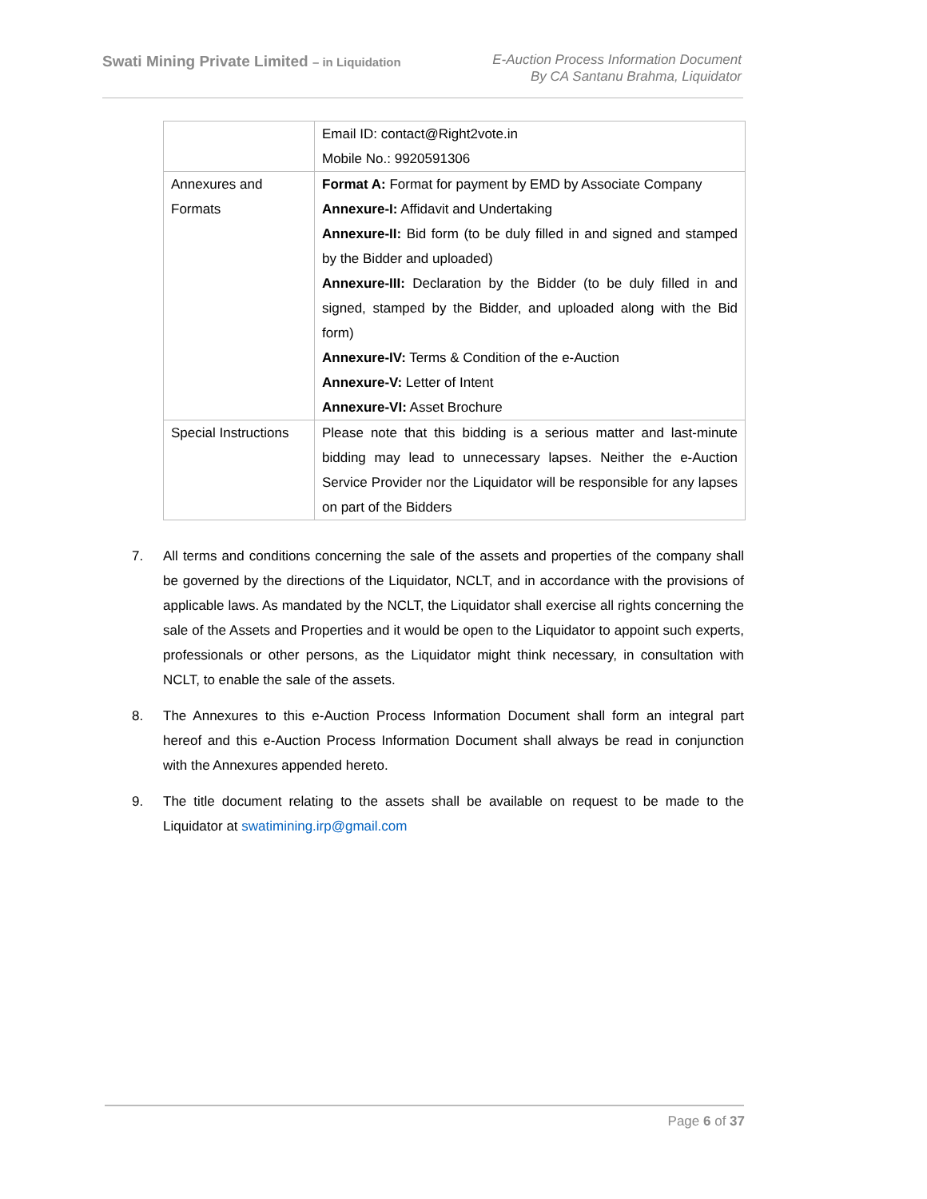Swati Mining Private Limited – in Liquidation
E-Auction Process Information Document
By CA Santanu Brahma, Liquidator
| | Email ID: contact@Right2vote.in Mobile No.: 9920591306 |
| Annexures and Formats | Format A: Format for payment by EMD by Associate Company Annexure-I: Affidavit and Undertaking Annexure-II: Bid form (to be duly filled in and signed and stamped by the Bidder and uploaded) Annexure-III: Declaration by the Bidder (to be duly filled in and signed, stamped by the Bidder, and uploaded along with the Bid form) Annexure-IV: Terms & Condition of the e-Auction Annexure-V: Letter of Intent Annexure-VI: Asset Brochure |
| Special Instructions | Please note that this bidding is a serious matter and last-minute bidding may lead to unnecessary lapses. Neither the e-Auction Service Provider nor the Liquidator will be responsible for any lapses on part of the Bidders |
7. All terms and conditions concerning the sale of the assets and properties of the company shall be governed by the directions of the Liquidator, NCLT, and in accordance with the provisions of applicable laws. As mandated by the NCLT, the Liquidator shall exercise all rights concerning the sale of the Assets and Properties and it would be open to the Liquidator to appoint such experts, professionals or other persons, as the Liquidator might think necessary, in consultation with NCLT, to enable the sale of the assets.
8. The Annexures to this e-Auction Process Information Document shall form an integral part hereof and this e-Auction Process Information Document shall always be read in conjunction with the Annexures appended hereto.
9. The title document relating to the assets shall be available on request to be made to the Liquidator at swatimining.irp@gmail.com
Page 6 of 37